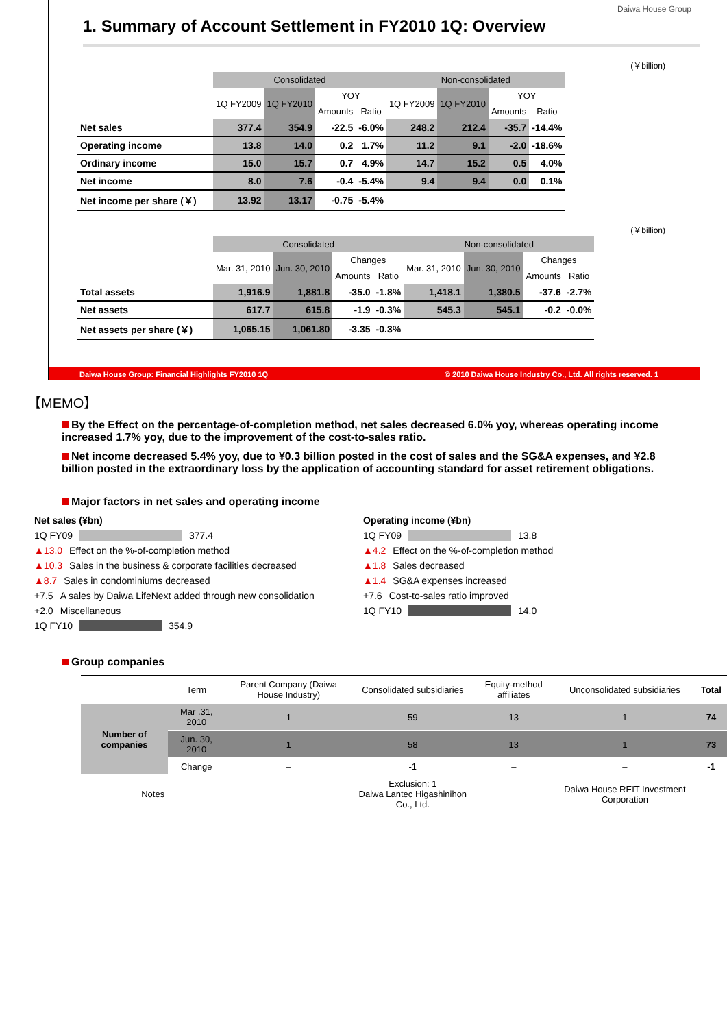Daiwa House Group
1. Summary of Account Settlement in FY2010 1Q: Overview
(￥billion)
| | Consolidated | | | | Non-consolidated | | | |
| --- | --- | --- | --- | --- | --- | --- | --- | --- |
| | 1Q FY2009 | 1Q FY2010 | YOY | | 1Q FY2009 | 1Q FY2010 | YOY | |
| | | | Amounts | Ratio | | | Amounts | Ratio |
| Net sales | 377.4 | 354.9 | -22.5 | -6.0% | 248.2 | 212.4 | -35.7 | -14.4% |
| Operating income | 13.8 | 14.0 | 0.2 | 1.7% | 11.2 | 9.1 | -2.0 | -18.6% |
| Ordinary income | 15.0 | 15.7 | 0.7 | 4.9% | 14.7 | 15.2 | 0.5 | 4.0% |
| Net income | 8.0 | 7.6 | -0.4 | -5.4% | 9.4 | 9.4 | 0.0 | 0.1% |
| Net income per share (￥) | 13.92 | 13.17 | -0.75 | -5.4% | | | | |
(￥billion)
| | Consolidated | | | | Non-consolidated | | | |
| --- | --- | --- | --- | --- | --- | --- | --- | --- |
| | Mar. 31, 2010 | Jun. 30, 2010 | Changes | | Mar. 31, 2010 | Jun. 30, 2010 | Changes | |
| | | | Amounts | Ratio | | | Amounts | Ratio |
| Total assets | 1,916.9 | 1,881.8 | -35.0 | -1.8% | 1,418.1 | 1,380.5 | -37.6 | -2.7% |
| Net assets | 617.7 | 615.8 | -1.9 | -0.3% | 545.3 | 545.1 | -0.2 | -0.0% |
| Net assets per share (￥) | 1,065.15 | 1,061.80 | -3.35 | -0.3% | | | | |
Daiwa House Group: Financial Highlights FY2010 1Q © 2010 Daiwa House Industry Co., Ltd. All rights reserved. 1
【MEMO】
By the Effect on the percentage-of-completion method, net sales decreased 6.0% yoy, whereas operating income increased 1.7% yoy, due to the improvement of the cost-to-sales ratio.
Net income decreased 5.4% yoy, due to ¥0.3 billion posted in the cost of sales and the SG&A expenses, and ¥2.8 billion posted in the extraordinary loss by the application of accounting standard for asset retirement obligations.
Major factors in net sales and operating income
Net sales (¥bn)
1Q FY09 377.4
▲13.0 Effect on the %-of-completion method
▲10.3 Sales in the business & corporate facilities decreased
▲8.7 Sales in condominiums decreased
+7.5 A sales by Daiwa LifeNext added through new consolidation
+2.0 Miscellaneous
1Q FY10 354.9
Operating income (¥bn)
1Q FY09 13.8
▲4.2 Effect on the %-of-completion method
▲1.8 Sales decreased
▲1.4 SG&A expenses increased
+7.6 Cost-to-sales ratio improved
1Q FY10 14.0
Group companies
| | Term | Parent Company (Daiwa House Industry) | Consolidated subsidiaries | Equity-method affiliates | Unconsolidated subsidiaries | Total |
| --- | --- | --- | --- | --- | --- | --- |
| Number of companies | Mar .31, 2010 | 1 | 59 | 13 | 1 | 74 |
| | Jun. 30, 2010 | 1 | 58 | 13 | 1 | 73 |
| | Change | – | -1 | – | – | -1 |
| Notes | | | Exclusion: 1 Daiwa Lantec Higashinihon Co., Ltd. | | Daiwa House REIT Investment Corporation | |